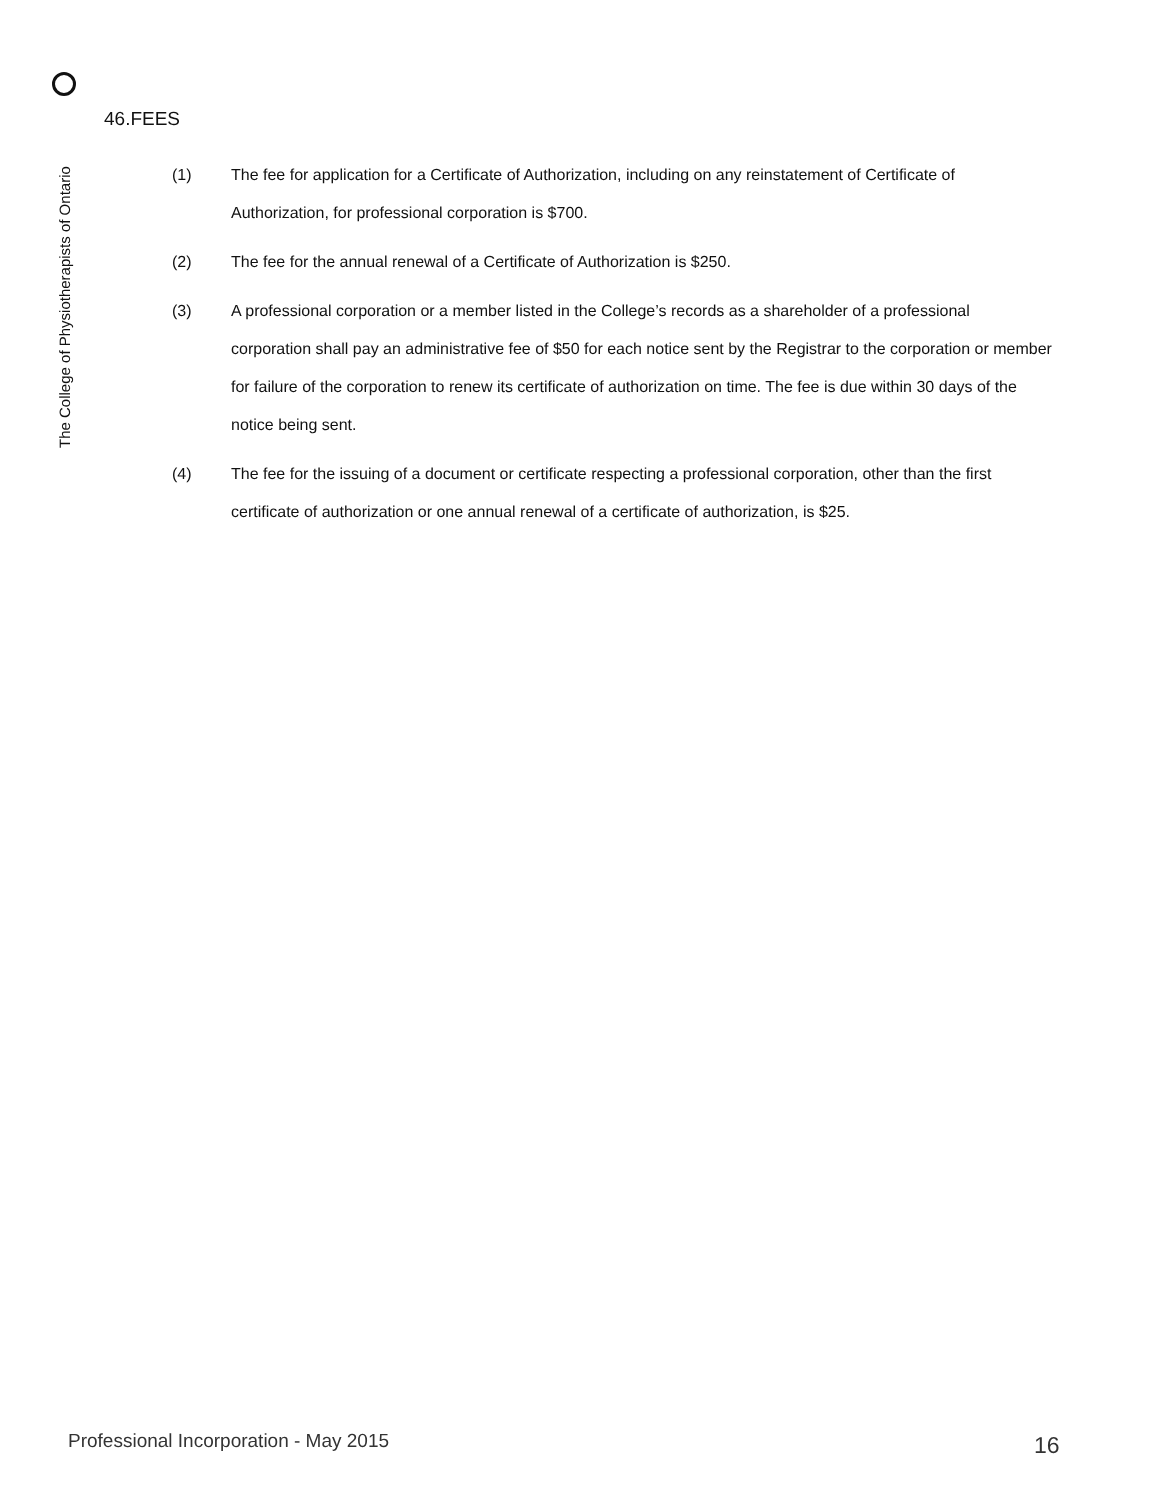The College of Physiotherapists of Ontario
46.FEES
(1) The fee for application for a Certificate of Authorization, including on any reinstatement of Certificate of Authorization, for professional corporation is $700.
(2) The fee for the annual renewal of a Certificate of Authorization is $250.
(3) A professional corporation or a member listed in the College’s records as a shareholder of a professional corporation shall pay an administrative fee of $50 for each notice sent by the Registrar to the corporation or member for failure of the corporation to renew its certificate of authorization on time. The fee is due within 30 days of the notice being sent.
(4) The fee for the issuing of a document or certificate respecting a professional corporation, other than the first certificate of authorization or one annual renewal of a certificate of authorization, is $25.
Professional Incorporation - May 2015
16